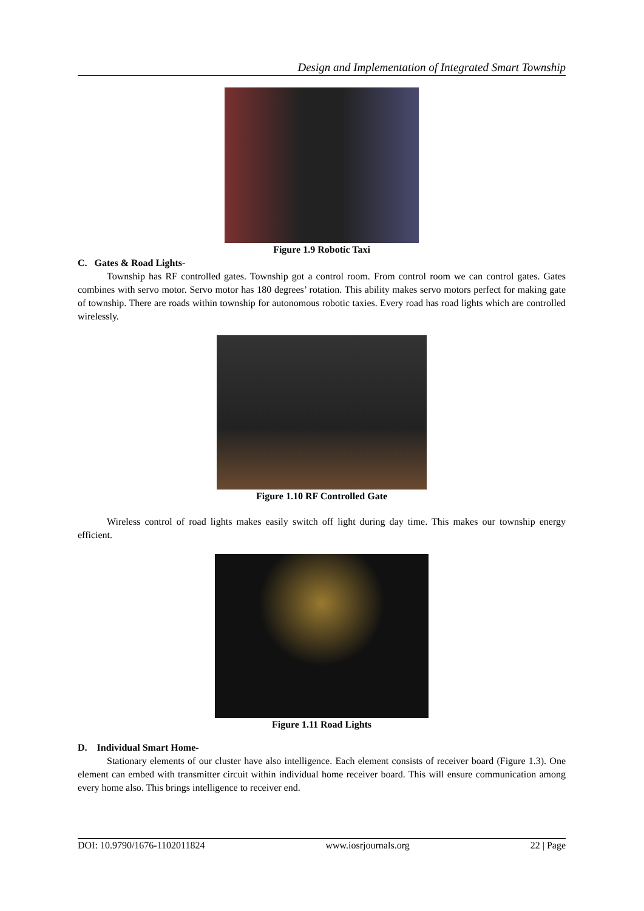Design and Implementation of Integrated Smart Township
Figure 1.9 Robotic Taxi
C. Gates & Road Lights-
Township has RF controlled gates. Township got a control room. From control room we can control gates. Gates combines with servo motor. Servo motor has 180 degrees’ rotation. This ability makes servo motors perfect for making gate of township. There are roads within township for autonomous robotic taxies. Every road has road lights which are controlled wirelessly.
Figure 1.10 RF Controlled Gate
Wireless control of road lights makes easily switch off light during day time. This makes our township energy efficient.
Figure 1.11 Road Lights
D. Individual Smart Home-
Stationary elements of our cluster have also intelligence. Each element consists of receiver board (Figure 1.3). One element can embed with transmitter circuit within individual home receiver board. This will ensure communication among every home also. This brings intelligence to receiver end.
DOI: 10.9790/1676-1102011824 www.iosrjournals.org 22 | Page